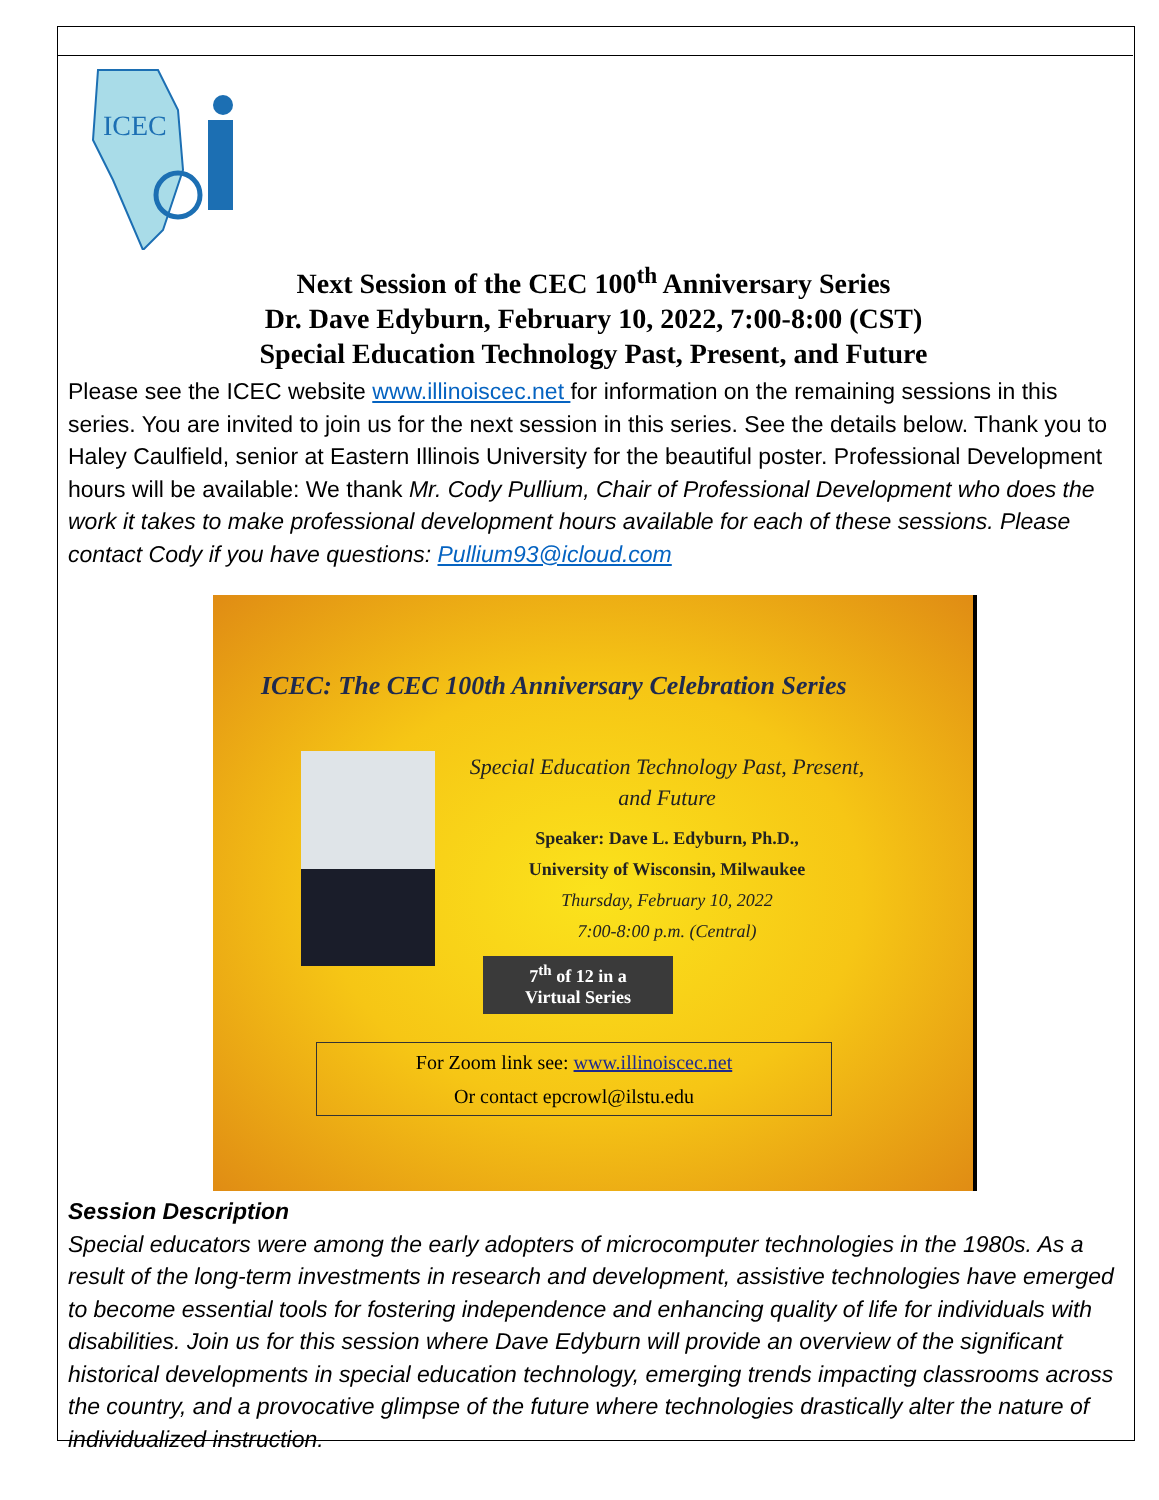ICEC
Next Session of the CEC 100<sup>th</sup> Anniversary Series
Dr. Dave Edyburn, February 10, 2022, 7:00-8:00 (CST)
Special Education Technology Past, Present, and Future
Please see the ICEC website www.illinoiscec.net for information on the remaining sessions in this series. You are invited to join us for the next session in this series. See the details below. Thank you to Haley Caulfield, senior at Eastern Illinois University for the beautiful poster. Professional Development hours will be available: We thank Mr. Cody Pullium, Chair of Professional Development who does the work it takes to make professional development hours available for each of these sessions. Please contact Cody if you have questions: Pullium93@icloud.com
ICEC: The CEC 100th Anniversary Celebration Series
Special Education Technology Past, Present,
and Future
Speaker: Dave L. Edyburn, Ph.D.,
University of Wisconsin, Milwaukee
Thursday, February 10, 2022
7:00-8:00 p.m. (Central)
7<sup>th</sup> of 12 in a
Virtual Series
For Zoom link see: www.illinoiscec.net
Or contact epcrowl@ilstu.edu
Session Description
Special educators were among the early adopters of microcomputer technologies in the 1980s. As a result of the long-term investments in research and development, assistive technologies have emerged to become essential tools for fostering independence and enhancing quality of life for individuals with disabilities. Join us for this session where Dave Edyburn will provide an overview of the significant historical developments in special education technology, emerging trends impacting classrooms across the country, and a provocative glimpse of the future where technologies drastically alter the nature of individualized instruction.